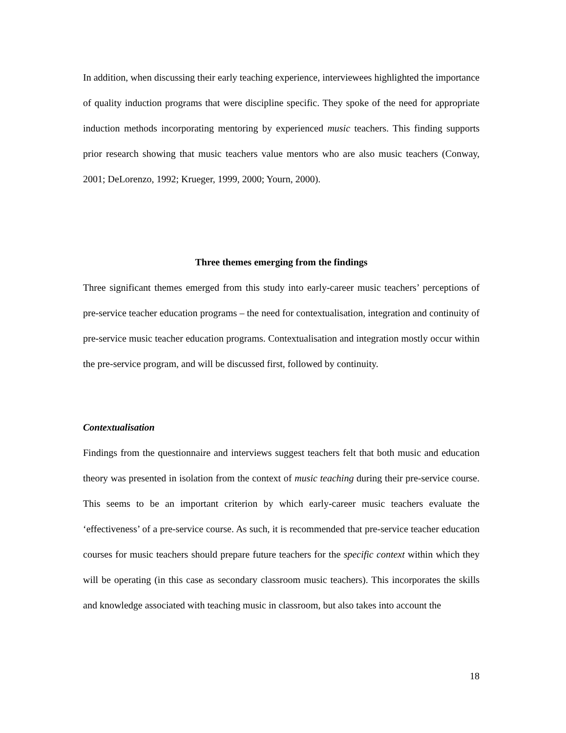In addition, when discussing their early teaching experience, interviewees highlighted the importance of quality induction programs that were discipline specific. They spoke of the need for appropriate induction methods incorporating mentoring by experienced music teachers. This finding supports prior research showing that music teachers value mentors who are also music teachers (Conway, 2001; DeLorenzo, 1992; Krueger, 1999, 2000; Yourn, 2000).
Three themes emerging from the findings
Three significant themes emerged from this study into early-career music teachers’ perceptions of pre-service teacher education programs – the need for contextualisation, integration and continuity of pre-service music teacher education programs. Contextualisation and integration mostly occur within the pre-service program, and will be discussed first, followed by continuity.
Contextualisation
Findings from the questionnaire and interviews suggest teachers felt that both music and education theory was presented in isolation from the context of music teaching during their pre-service course. This seems to be an important criterion by which early-career music teachers evaluate the ‘effectiveness’ of a pre-service course. As such, it is recommended that pre-service teacher education courses for music teachers should prepare future teachers for the specific context within which they will be operating (in this case as secondary classroom music teachers). This incorporates the skills and knowledge associated with teaching music in classroom, but also takes into account the
18